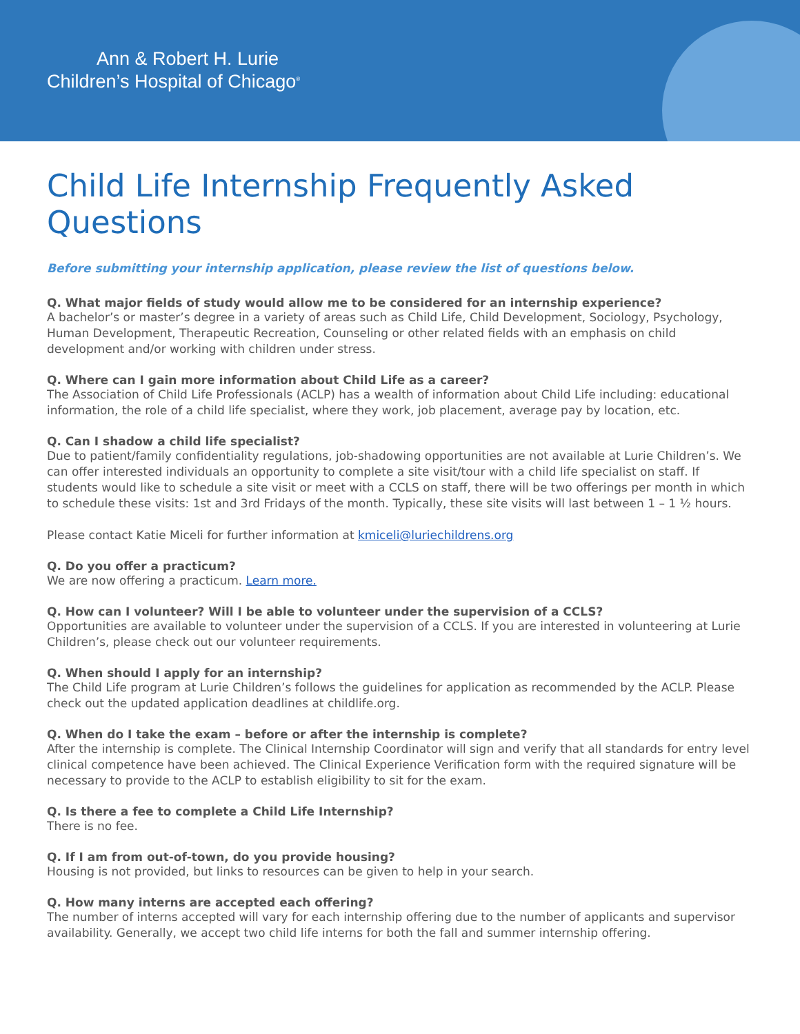Ann & Robert H. Lurie
Children’s Hospital of Chicago<sup>®</sup>
Child Life Internship Frequently Asked Questions
Before submitting your internship application, please review the list of questions below.
Q. What major fields of study would allow me to be considered for an internship experience?
A bachelor’s or master’s degree in a variety of areas such as Child Life, Child Development, Sociology, Psychology, Human Development, Therapeutic Recreation, Counseling or other related fields with an emphasis on child development and/or working with children under stress.
Q. Where can I gain more information about Child Life as a career?
The Association of Child Life Professionals (ACLP) has a wealth of information about Child Life including: educational information, the role of a child life specialist, where they work, job placement, average pay by location, etc.
Q. Can I shadow a child life specialist?
Due to patient/family confidentiality regulations, job-shadowing opportunities are not available at Lurie Children’s. We can offer interested individuals an opportunity to complete a site visit/tour with a child life specialist on staff. If students would like to schedule a site visit or meet with a CCLS on staff, there will be two offerings per month in which to schedule these visits: 1st and 3rd Fridays of the month. Typically, these site visits will last between 1 – 1 ½ hours.
Please contact Katie Miceli for further information at kmiceli@luriechildrens.org
Q. Do you offer a practicum?
We are now offering a practicum. Learn more.
Q. How can I volunteer? Will I be able to volunteer under the supervision of a CCLS?
Opportunities are available to volunteer under the supervision of a CCLS. If you are interested in volunteering at Lurie Children’s, please check out our volunteer requirements.
Q. When should I apply for an internship?
The Child Life program at Lurie Children’s follows the guidelines for application as recommended by the ACLP. Please check out the updated application deadlines at childlife.org.
Q. When do I take the exam – before or after the internship is complete?
After the internship is complete. The Clinical Internship Coordinator will sign and verify that all standards for entry level clinical competence have been achieved. The Clinical Experience Verification form with the required signature will be necessary to provide to the ACLP to establish eligibility to sit for the exam.
Q. Is there a fee to complete a Child Life Internship?
There is no fee.
Q. If I am from out-of-town, do you provide housing?
Housing is not provided, but links to resources can be given to help in your search.
Q. How many interns are accepted each offering?
The number of interns accepted will vary for each internship offering due to the number of applicants and supervisor availability. Generally, we accept two child life interns for both the fall and summer internship offering.